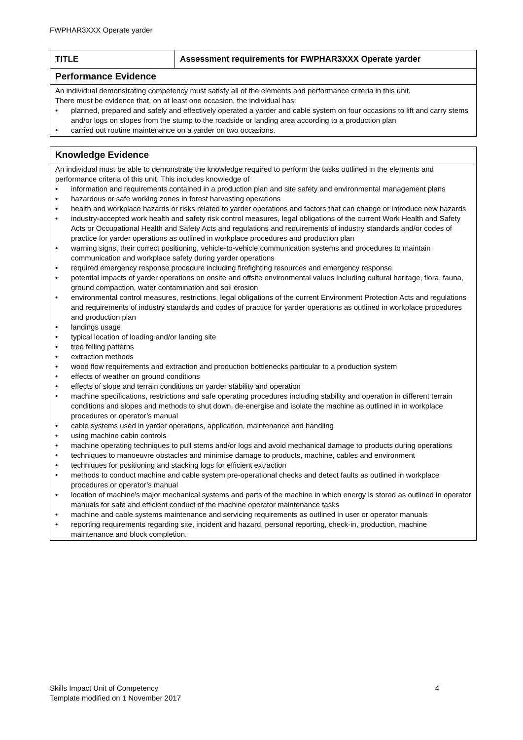FWPHAR3XXX Operate yarder
| TITLE | Assessment requirements for FWPHAR3XXX Operate yarder |
| Performance Evidence | |
| An individual demonstrating competency must satisfy all of the elements and performance criteria in this unit. There must be evidence that, on at least one occasion, the individual has: • planned, prepared and safely and effectively operated a yarder and cable system on four occasions to lift and carry stems and/or logs on slopes from the stump to the roadside or landing area according to a production plan • carried out routine maintenance on a yarder on two occasions. | |
| Knowledge Evidence |
| An individual must be able to demonstrate the knowledge required to perform the tasks outlined in the elements and performance criteria of this unit. This includes knowledge of • information and requirements contained in a production plan and site safety and environmental management plans • hazardous or safe working zones in forest harvesting operations • health and workplace hazards or risks related to yarder operations and factors that can change or introduce new hazards • industry-accepted work health and safety risk control measures, legal obligations of the current Work Health and Safety Acts or Occupational Health and Safety Acts and regulations and requirements of industry standards and/or codes of practice for yarder operations as outlined in workplace procedures and production plan • warning signs, their correct positioning, vehicle-to-vehicle communication systems and procedures to maintain communication and workplace safety during yarder operations • required emergency response procedure including firefighting resources and emergency response • potential impacts of yarder operations on onsite and offsite environmental values including cultural heritage, flora, fauna, ground compaction, water contamination and soil erosion • environmental control measures, restrictions, legal obligations of the current Environment Protection Acts and regulations and requirements of industry standards and codes of practice for yarder operations as outlined in workplace procedures and production plan • landings usage • typical location of loading and/or landing site • tree felling patterns • extraction methods • wood flow requirements and extraction and production bottlenecks particular to a production system • effects of weather on ground conditions • effects of slope and terrain conditions on yarder stability and operation • machine specifications, restrictions and safe operating procedures including stability and operation in different terrain conditions and slopes and methods to shut down, de-energise and isolate the machine as outlined in in workplace procedures or operator’s manual • cable systems used in yarder operations, application, maintenance and handling • using machine cabin controls • machine operating techniques to pull stems and/or logs and avoid mechanical damage to products during operations • techniques to manoeuvre obstacles and minimise damage to products, machine, cables and environment • techniques for positioning and stacking logs for efficient extraction • methods to conduct machine and cable system pre-operational checks and detect faults as outlined in workplace procedures or operator’s manual • location of machine’s major mechanical systems and parts of the machine in which energy is stored as outlined in operator manuals for safe and efficient conduct of the machine operator maintenance tasks • machine and cable systems maintenance and servicing requirements as outlined in user or operator manuals • reporting requirements regarding site, incident and hazard, personal reporting, check-in, production, machine maintenance and block completion. |
Skills Impact Unit of Competency 4
Template modified on 1 November 2017